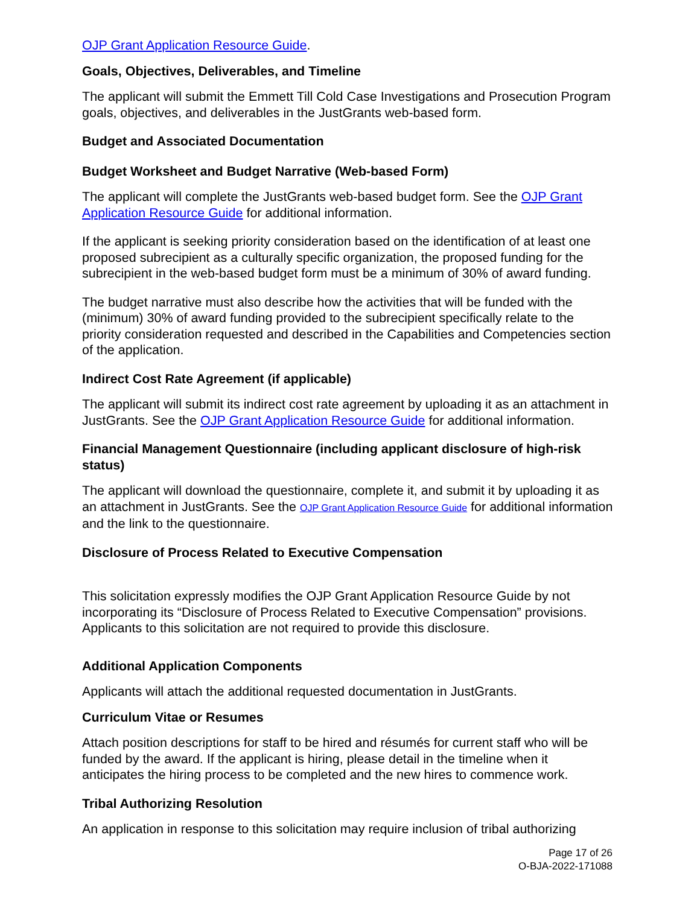OJP Grant Application Resource Guide.
Goals, Objectives, Deliverables, and Timeline
The applicant will submit the Emmett Till Cold Case Investigations and Prosecution Program goals, objectives, and deliverables in the JustGrants web-based form.
Budget and Associated Documentation
Budget Worksheet and Budget Narrative (Web-based Form)
The applicant will complete the JustGrants web-based budget form. See the OJP Grant Application Resource Guide for additional information.
If the applicant is seeking priority consideration based on the identification of at least one proposed subrecipient as a culturally specific organization, the proposed funding for the subrecipient in the web-based budget form must be a minimum of 30% of award funding.
The budget narrative must also describe how the activities that will be funded with the (minimum) 30% of award funding provided to the subrecipient specifically relate to the priority consideration requested and described in the Capabilities and Competencies section of the application.
Indirect Cost Rate Agreement (if applicable)
The applicant will submit its indirect cost rate agreement by uploading it as an attachment in JustGrants. See the OJP Grant Application Resource Guide for additional information.
Financial Management Questionnaire (including applicant disclosure of high-risk status)
The applicant will download the questionnaire, complete it, and submit it by uploading it as an attachment in JustGrants. See the OJP Grant Application Resource Guide for additional information and the link to the questionnaire.
Disclosure of Process Related to Executive Compensation
This solicitation expressly modifies the OJP Grant Application Resource Guide by not incorporating its “Disclosure of Process Related to Executive Compensation” provisions. Applicants to this solicitation are not required to provide this disclosure.
Additional Application Components
Applicants will attach the additional requested documentation in JustGrants.
Curriculum Vitae or Resumes
Attach position descriptions for staff to be hired and résumés for current staff who will be funded by the award. If the applicant is hiring, please detail in the timeline when it anticipates the hiring process to be completed and the new hires to commence work.
Tribal Authorizing Resolution
An application in response to this solicitation may require inclusion of tribal authorizing
Page 17 of 26
O-BJA-2022-171088